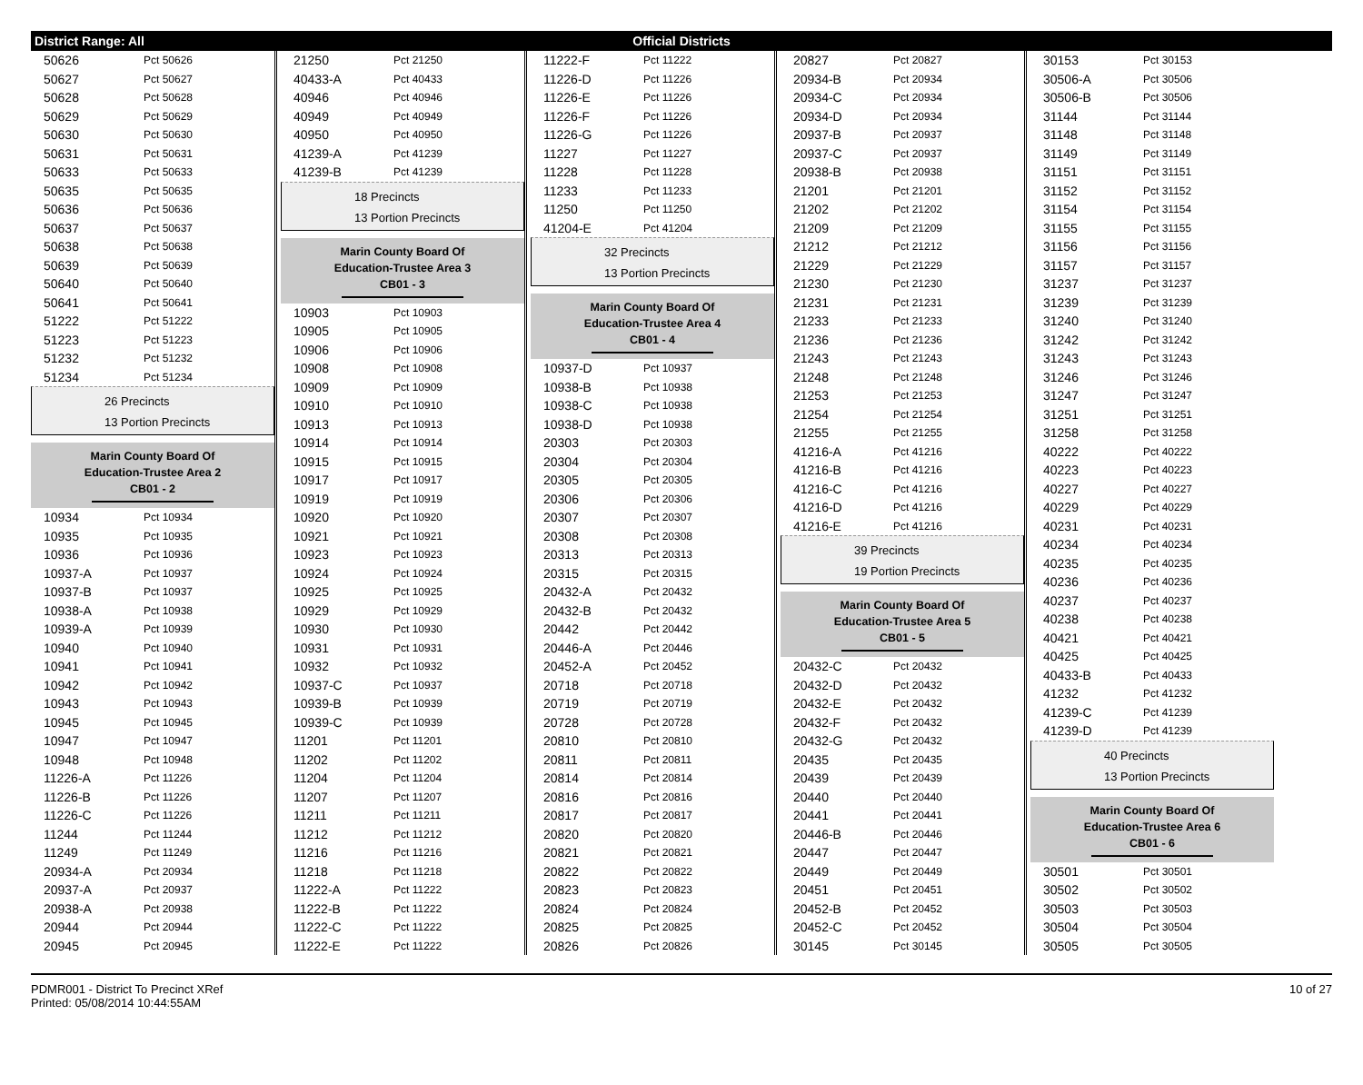District Range: All Official Districts
50626 Pct 50626
50627 Pct 50627
50628 Pct 50628
50629 Pct 50629
50630 Pct 50630
50631 Pct 50631
50633 Pct 50633
50635 Pct 50635
50636 Pct 50636
50637 Pct 50637
50638 Pct 50638
50639 Pct 50639
50640 Pct 50640
50641 Pct 50641
51222 Pct 51222
51223 Pct 51223
51232 Pct 51232
51234 Pct 51234
26 Precincts
13 Portion Precincts
Marin County Board Of
Education-Trustee Area 2
CB01 - 2
10934 Pct 10934
10935 Pct 10935
10936 Pct 10936
10937-A Pct 10937
10937-B Pct 10937
10938-A Pct 10938
10939-A Pct 10939
10940 Pct 10940
10941 Pct 10941
10942 Pct 10942
10943 Pct 10943
10945 Pct 10945
10947 Pct 10947
10948 Pct 10948
11226-A Pct 11226
11226-B Pct 11226
11226-C Pct 11226
11244 Pct 11244
11249 Pct 11249
20934-A Pct 20934
20937-A Pct 20937
20938-A Pct 20938
20944 Pct 20944
20945 Pct 20945
21250 Pct 21250
40433-A Pct 40433
40946 Pct 40946
40949 Pct 40949
40950 Pct 40950
41239-A Pct 41239
41239-B Pct 41239
18 Precincts
13 Portion Precincts
Marin County Board Of
Education-Trustee Area 3
CB01 - 3
10903 Pct 10903
10905 Pct 10905
10906 Pct 10906
10908 Pct 10908
10909 Pct 10909
10910 Pct 10910
10913 Pct 10913
10914 Pct 10914
10915 Pct 10915
10917 Pct 10917
10919 Pct 10919
10920 Pct 10920
10921 Pct 10921
10923 Pct 10923
10924 Pct 10924
10925 Pct 10925
10929 Pct 10929
10930 Pct 10930
10931 Pct 10931
10932 Pct 10932
10937-C Pct 10937
10939-B Pct 10939
10939-C Pct 10939
11201 Pct 11201
11202 Pct 11202
11204 Pct 11204
11207 Pct 11207
11211 Pct 11211
11212 Pct 11212
11216 Pct 11216
11218 Pct 11218
11222-A Pct 11222
11222-B Pct 11222
11222-C Pct 11222
11222-E Pct 11222
11222-F Pct 11222
11226-D Pct 11226
11226-E Pct 11226
11226-F Pct 11226
11226-G Pct 11226
11227 Pct 11227
11228 Pct 11228
11233 Pct 11233
11250 Pct 11250
41204-E Pct 41204
32 Precincts
13 Portion Precincts
Marin County Board Of
Education-Trustee Area 4
CB01 - 4
10937-D Pct 10937
10938-B Pct 10938
10938-C Pct 10938
10938-D Pct 10938
20303 Pct 20303
20304 Pct 20304
20305 Pct 20305
20306 Pct 20306
20307 Pct 20307
20308 Pct 20308
20313 Pct 20313
20315 Pct 20315
20432-A Pct 20432
20432-B Pct 20432
20442 Pct 20442
20446-A Pct 20446
20452-A Pct 20452
20718 Pct 20718
20719 Pct 20719
20728 Pct 20728
20810 Pct 20810
20811 Pct 20811
20814 Pct 20814
20816 Pct 20816
20817 Pct 20817
20820 Pct 20820
20821 Pct 20821
20822 Pct 20822
20823 Pct 20823
20824 Pct 20824
20825 Pct 20825
20826 Pct 20826
20827 Pct 20827
20934-B Pct 20934
20934-C Pct 20934
20934-D Pct 20934
20937-B Pct 20937
20937-C Pct 20937
20938-B Pct 20938
21201 Pct 21201
21202 Pct 21202
21209 Pct 21209
21212 Pct 21212
21229 Pct 21229
21230 Pct 21230
21231 Pct 21231
21233 Pct 21233
21236 Pct 21236
21243 Pct 21243
21248 Pct 21248
21253 Pct 21253
21254 Pct 21254
21255 Pct 21255
41216-A Pct 41216
41216-B Pct 41216
41216-C Pct 41216
41216-D Pct 41216
41216-E Pct 41216
39 Precincts
19 Portion Precincts
Marin County Board Of
Education-Trustee Area 5
CB01 - 5
20432-C Pct 20432
20432-D Pct 20432
20432-E Pct 20432
20432-F Pct 20432
20432-G Pct 20432
20435 Pct 20435
20439 Pct 20439
20440 Pct 20440
20441 Pct 20441
20446-B Pct 20446
20447 Pct 20447
20449 Pct 20449
20451 Pct 20451
20452-B Pct 20452
20452-C Pct 20452
30145 Pct 30145
30153 Pct 30153
30506-A Pct 30506
30506-B Pct 30506
31144 Pct 31144
31148 Pct 31148
31149 Pct 31149
31151 Pct 31151
31152 Pct 31152
31154 Pct 31154
31155 Pct 31155
31156 Pct 31156
31157 Pct 31157
31237 Pct 31237
31239 Pct 31239
31240 Pct 31240
31242 Pct 31242
31243 Pct 31243
31246 Pct 31246
31247 Pct 31247
31251 Pct 31251
31258 Pct 31258
40222 Pct 40222
40223 Pct 40223
40227 Pct 40227
40229 Pct 40229
40231 Pct 40231
40234 Pct 40234
40235 Pct 40235
40236 Pct 40236
40237 Pct 40237
40238 Pct 40238
40421 Pct 40421
40425 Pct 40425
40433-B Pct 40433
41232 Pct 41232
41239-C Pct 41239
41239-D Pct 41239
40 Precincts
13 Portion Precincts
Marin County Board Of
Education-Trustee Area 6
CB01 - 6
30501 Pct 30501
30502 Pct 30502
30503 Pct 30503
30504 Pct 30504
30505 Pct 30505
PDMR001 - District To Precinct XRef
Printed: 05/08/2014 10:44:55AM
10 of 27